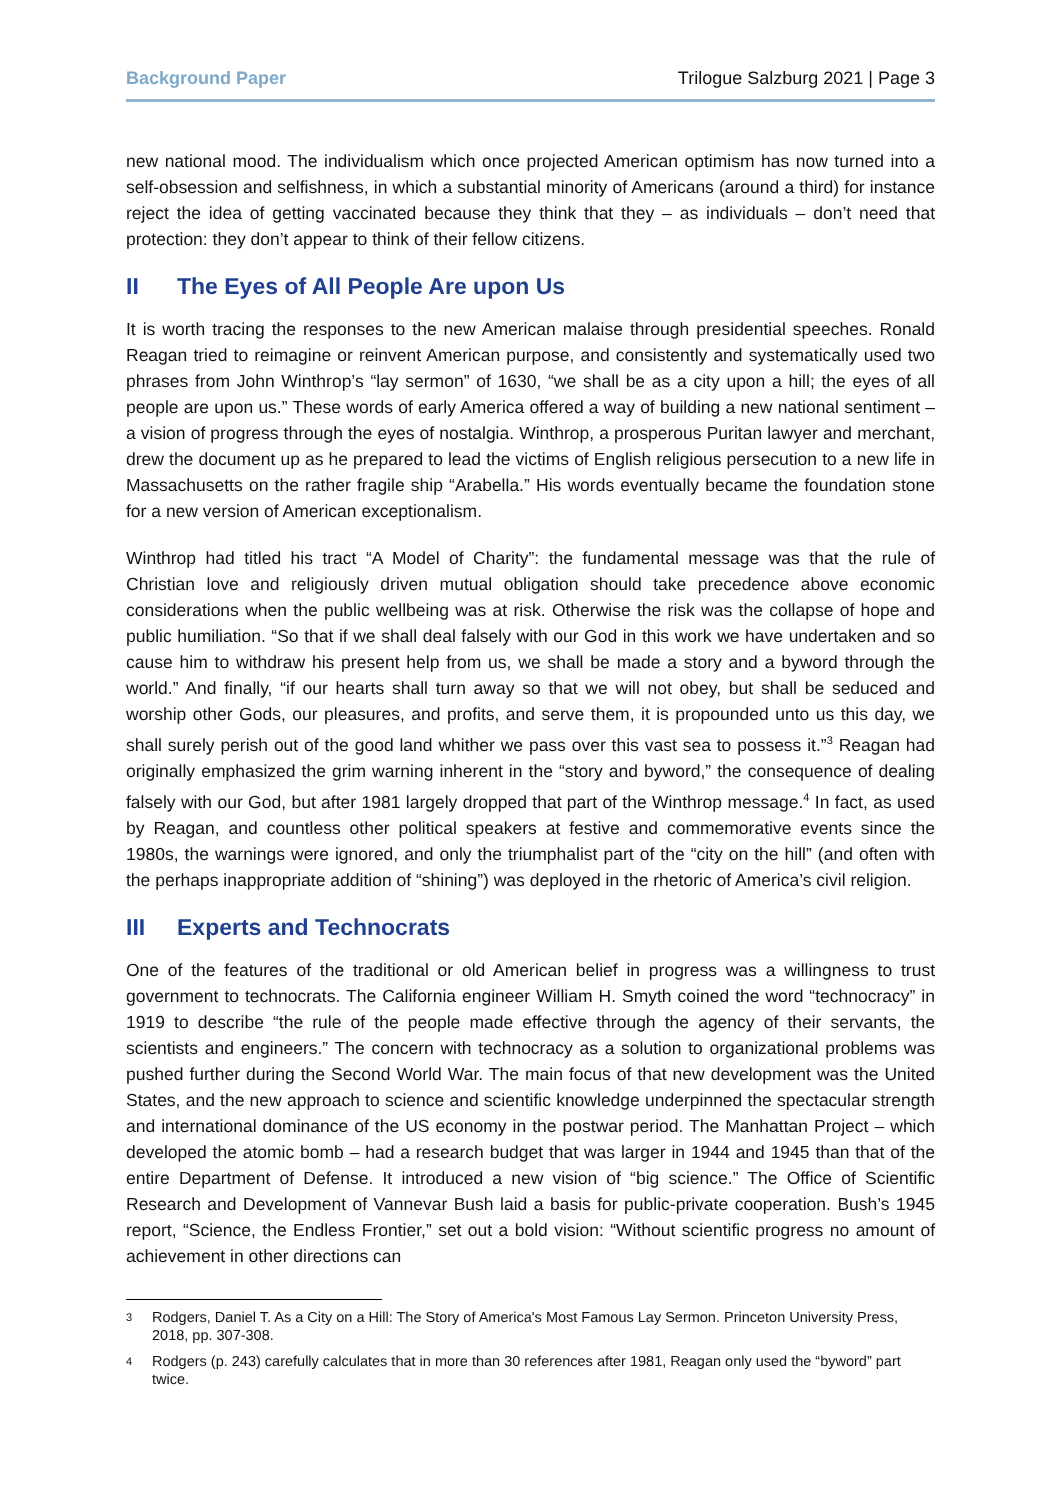Background Paper Trilogue Salzburg 2021 | Page 3
new national mood. The individualism which once projected American optimism has now turned into a self-obsession and selfishness, in which a substantial minority of Americans (around a third) for instance reject the idea of getting vaccinated because they think that they – as individuals – don’t need that protection: they don’t appear to think of their fellow citizens.
II The Eyes of All People Are upon Us
It is worth tracing the responses to the new American malaise through presidential speeches. Ronald Reagan tried to reimagine or reinvent American purpose, and consistently and systematically used two phrases from John Winthrop’s “lay sermon” of 1630, “we shall be as a city upon a hill; the eyes of all people are upon us.” These words of early America offered a way of building a new national sentiment – a vision of progress through the eyes of nostalgia. Winthrop, a prosperous Puritan lawyer and merchant, drew the document up as he prepared to lead the victims of English religious persecution to a new life in Massachusetts on the rather fragile ship “Arabella.” His words eventually became the foundation stone for a new version of American exceptionalism.
Winthrop had titled his tract “A Model of Charity”: the fundamental message was that the rule of Christian love and religiously driven mutual obligation should take precedence above economic considerations when the public wellbeing was at risk. Otherwise the risk was the collapse of hope and public humiliation. “So that if we shall deal falsely with our God in this work we have undertaken and so cause him to withdraw his present help from us, we shall be made a story and a byword through the world.” And finally, “if our hearts shall turn away so that we will not obey, but shall be seduced and worship other Gods, our pleasures, and profits, and serve them, it is propounded unto us this day, we shall surely perish out of the good land whither we pass over this vast sea to possess it.”<sup>3</sup> Reagan had originally emphasized the grim warning inherent in the “story and byword,” the consequence of dealing falsely with our God, but after 1981 largely dropped that part of the Winthrop message.<sup>4</sup> In fact, as used by Reagan, and countless other political speakers at festive and commemorative events since the 1980s, the warnings were ignored, and only the triumphalist part of the “city on the hill” (and often with the perhaps inappropriate addition of “shining”) was deployed in the rhetoric of America’s civil religion.
III Experts and Technocrats
One of the features of the traditional or old American belief in progress was a willingness to trust government to technocrats. The California engineer William H. Smyth coined the word “technocracy” in 1919 to describe “the rule of the people made effective through the agency of their servants, the scientists and engineers.” The concern with technocracy as a solution to organizational problems was pushed further during the Second World War. The main focus of that new development was the United States, and the new approach to science and scientific knowledge underpinned the spectacular strength and international dominance of the US economy in the postwar period. The Manhattan Project – which developed the atomic bomb – had a research budget that was larger in 1944 and 1945 than that of the entire Department of Defense. It introduced a new vision of “big science.” The Office of Scientific Research and Development of Vannevar Bush laid a basis for public-private cooperation. Bush’s 1945 report, “Science, the Endless Frontier,” set out a bold vision: “Without scientific progress no amount of achievement in other directions can
3
Rodgers, Daniel T. As a City on a Hill: The Story of America's Most Famous Lay Sermon. Princeton University Press, 2018, pp. 307-308.
4
Rodgers (p. 243) carefully calculates that in more than 30 references after 1981, Reagan only used the “byword” part twice.